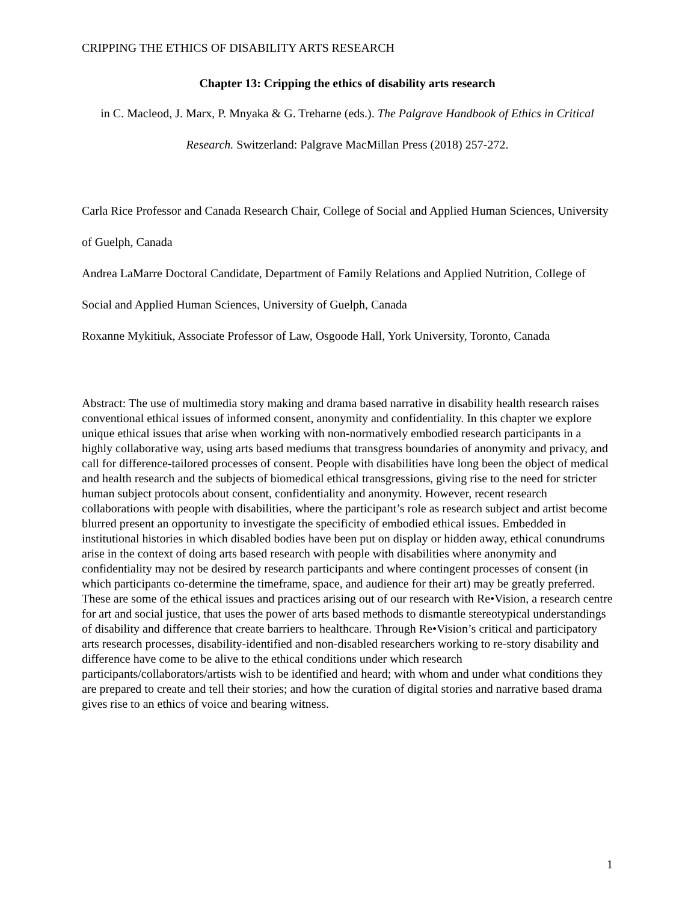CRIPPING THE ETHICS OF DISABILITY ARTS RESEARCH
Chapter 13: Cripping the ethics of disability arts research
in C. Macleod, J. Marx, P. Mnyaka & G. Treharne (eds.). The Palgrave Handbook of Ethics in Critical Research. Switzerland: Palgrave MacMillan Press (2018) 257-272.
Carla Rice Professor and Canada Research Chair, College of Social and Applied Human Sciences, University of Guelph, Canada
Andrea LaMarre Doctoral Candidate, Department of Family Relations and Applied Nutrition, College of Social and Applied Human Sciences, University of Guelph, Canada
Roxanne Mykitiuk, Associate Professor of Law, Osgoode Hall, York University, Toronto, Canada
Abstract: The use of multimedia story making and drama based narrative in disability health research raises conventional ethical issues of informed consent, anonymity and confidentiality. In this chapter we explore unique ethical issues that arise when working with non-normatively embodied research participants in a highly collaborative way, using arts based mediums that transgress boundaries of anonymity and privacy, and call for difference-tailored processes of consent. People with disabilities have long been the object of medical and health research and the subjects of biomedical ethical transgressions, giving rise to the need for stricter human subject protocols about consent, confidentiality and anonymity. However, recent research collaborations with people with disabilities, where the participant’s role as research subject and artist become blurred present an opportunity to investigate the specificity of embodied ethical issues. Embedded in institutional histories in which disabled bodies have been put on display or hidden away, ethical conundrums arise in the context of doing arts based research with people with disabilities where anonymity and confidentiality may not be desired by research participants and where contingent processes of consent (in which participants co-determine the timeframe, space, and audience for their art) may be greatly preferred. These are some of the ethical issues and practices arising out of our research with Re•Vision, a research centre for art and social justice, that uses the power of arts based methods to dismantle stereotypical understandings of disability and difference that create barriers to healthcare. Through Re•Vision’s critical and participatory arts research processes, disability-identified and non-disabled researchers working to re-story disability and difference have come to be alive to the ethical conditions under which research participants/collaborators/artists wish to be identified and heard; with whom and under what conditions they are prepared to create and tell their stories; and how the curation of digital stories and narrative based drama gives rise to an ethics of voice and bearing witness.
1